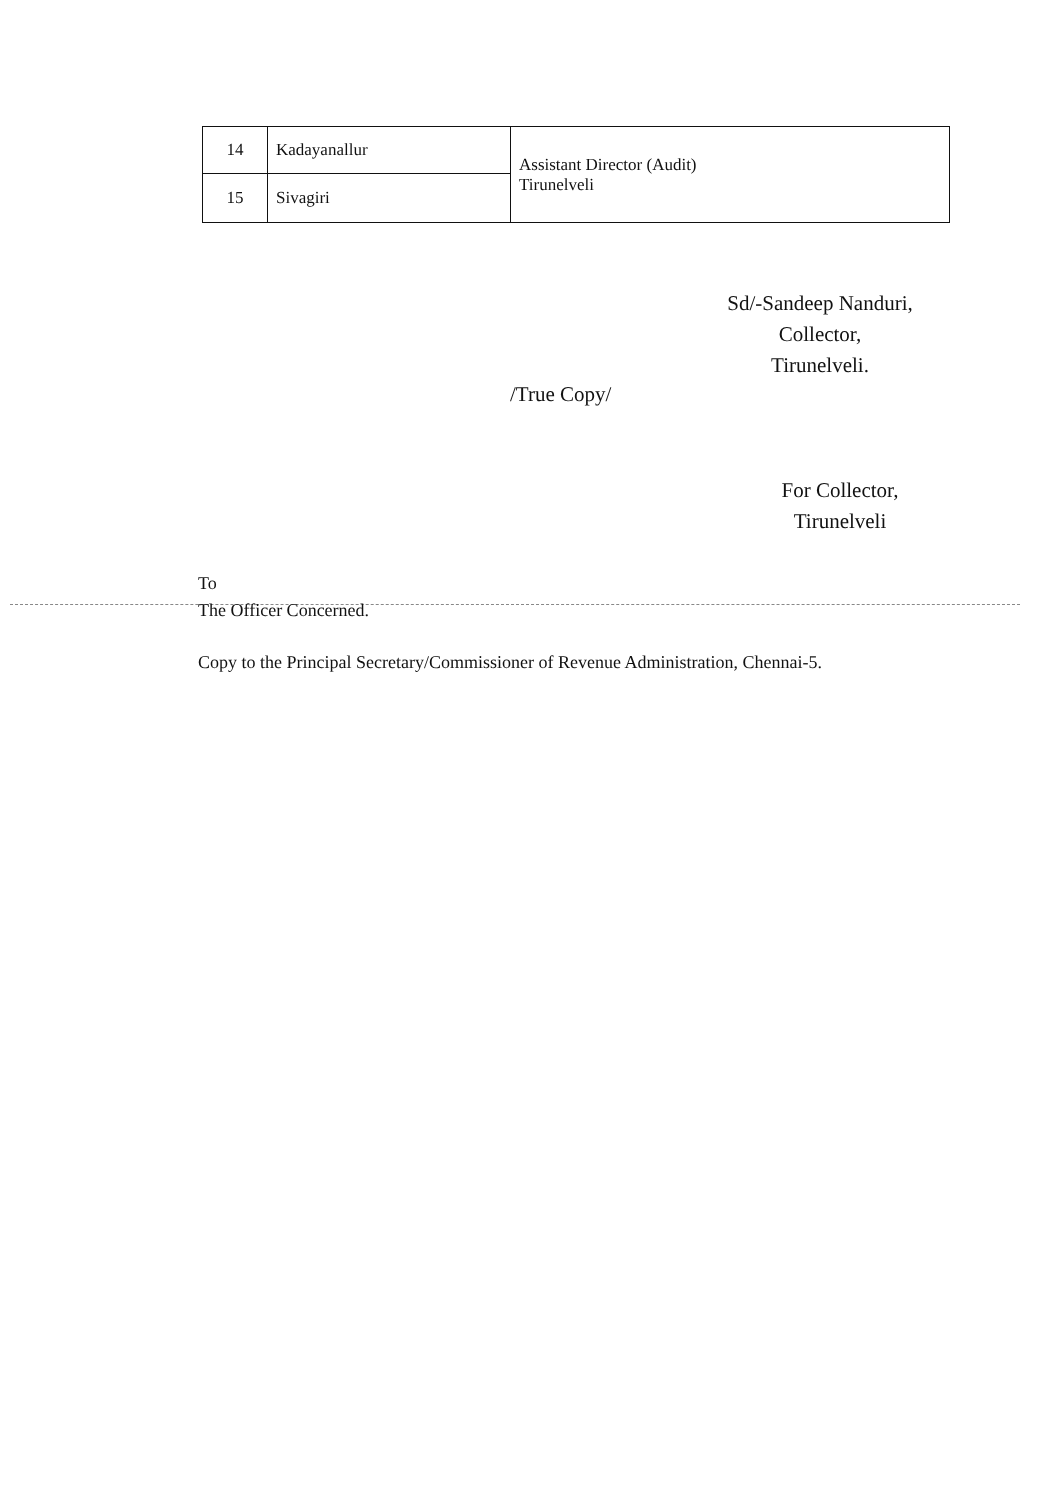| 14 | Kadayanallur | Assistant Director (Audit) Tirunelveli |
| 15 | Sivagiri | |
Sd/-Sandeep Nanduri,
Collector,
Tirunelveli.
/True Copy/
For Collector,
Tirunelveli
To
The Officer Concerned.
Copy to the Principal Secretary/Commissioner of Revenue Administration, Chennai-5.